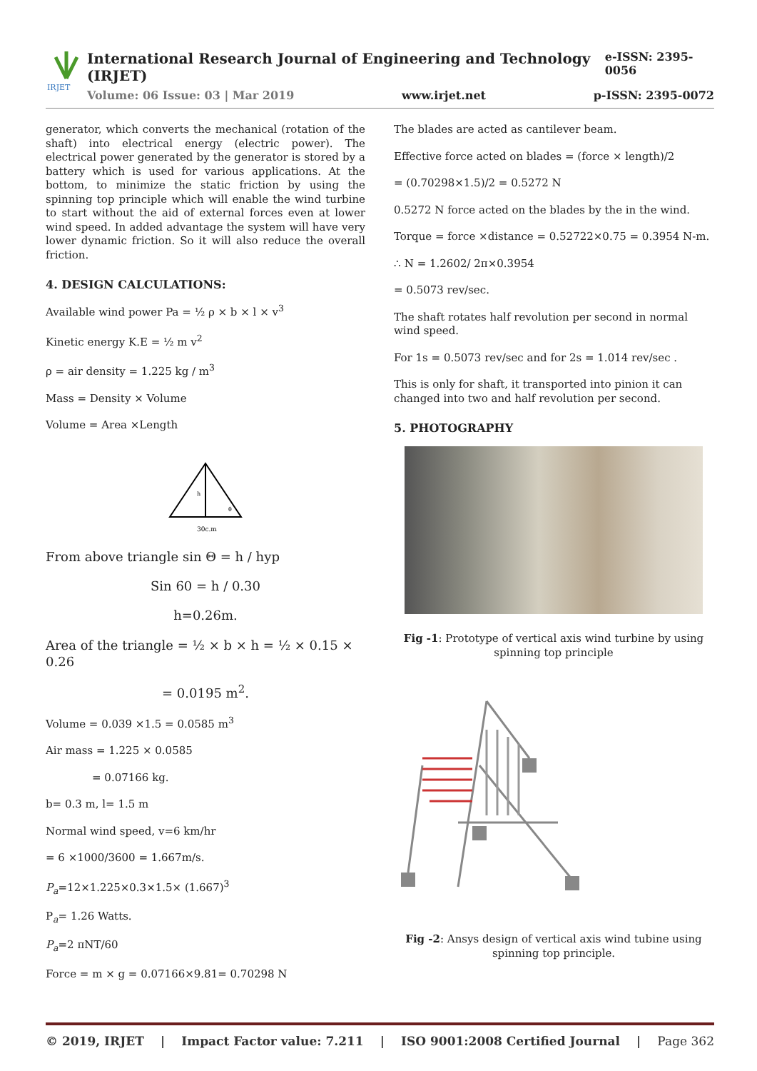IRJET
International Research Journal of Engineering and Technology (IRJET) e-ISSN: 2395-0056
Volume: 06 Issue: 03 | Mar 2019 www.irjet.net p-ISSN: 2395-0072
generator, which converts the mechanical (rotation of the shaft) into electrical energy (electric power). The electrical power generated by the generator is stored by a battery which is used for various applications. At the bottom, to minimize the static friction by using the spinning top principle which will enable the wind turbine to start without the aid of external forces even at lower wind speed. In added advantage the system will have very lower dynamic friction. So it will also reduce the overall friction.
4. DESIGN CALCULATIONS:
Available wind power Pa = ½ ρ × b × l × v<sup>3</sup>
Kinetic energy K.E = ½ m v<sup>2</sup>
ρ = air density = 1.225 kg / m<sup>3</sup>
Mass = Density × Volume
Volume = Area ×Length
h
θ
30c.m
From above triangle sin Θ = h / hyp
Sin 60 = h / 0.30
h=0.26m.
Area of the triangle = ½ × b × h = ½ × 0.15 × 0.26
= 0.0195 m<sup>2</sup>.
Volume = 0.039 ×1.5 = 0.0585 m<sup>3</sup>
Air mass = 1.225 × 0.0585
= 0.07166 kg.
b= 0.3 m, l= 1.5 m
Normal wind speed, v=6 km/hr
= 6 ×1000/3600 = 1.667m/s.
P<sub>a</sub>=12×1.225×0.3×1.5× (1.667)<sup>3</sup>
P<sub>a</sub>= 1.26 Watts.
P<sub>a</sub>=2 πNT/60
Force = m × g = 0.07166×9.81= 0.70298 N
The blades are acted as cantilever beam.
Effective force acted on blades = (force × length)/2
= (0.70298×1.5)/2 = 0.5272 N
0.5272 N force acted on the blades by the in the wind.
Torque = force ×distance = 0.52722×0.75 = 0.3954 N-m.
∴ N = 1.2602/ 2π×0.3954
= 0.5073 rev/sec.
The shaft rotates half revolution per second in normal wind speed.
For 1s = 0.5073 rev/sec and for 2s = 1.014 rev/sec .
This is only for shaft, it transported into pinion it can changed into two and half revolution per second.
5. PHOTOGRAPHY
Fig -1: Prototype of vertical axis wind turbine by using spinning top principle
Fig -2: Ansys design of vertical axis wind tubine using spinning top principle.
© 2019, IRJET | Impact Factor value: 7.211 | ISO 9001:2008 Certified Journal | Page 362